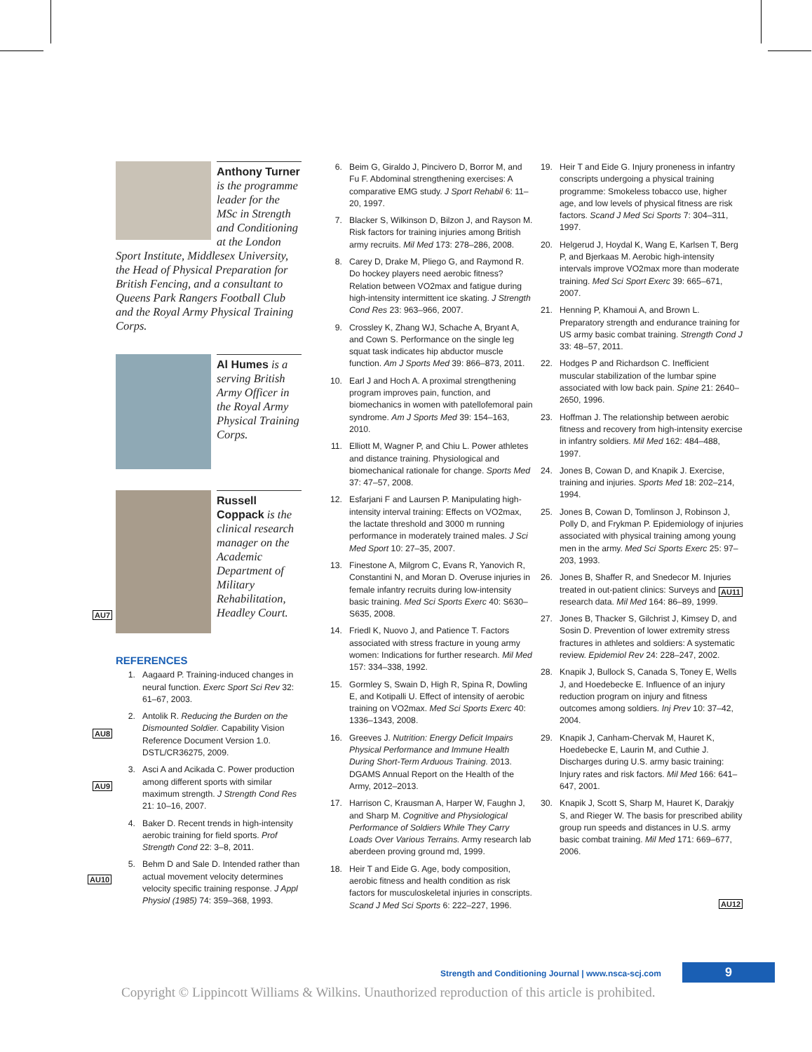Anthony Turner is the programme leader for the MSc in Strength and Conditioning at the London
Sport Institute, Middlesex University, the Head of Physical Preparation for British Fencing, and a consultant to Queens Park Rangers Football Club and the Royal Army Physical Training Corps.
Al Humes is a serving British Army Officer in the Royal Army Physical Training Corps.
Russell Coppack is the clinical research manager on the Academic Department of Military Rehabilitation, Headley Court.
REFERENCES
1. Aagaard P. Training-induced changes in neural function. Exerc Sport Sci Rev 32: 61–67, 2003.
2. Antolik R. Reducing the Burden on the Dismounted Soldier. Capability Vision Reference Document Version 1.0. DSTL/CR36275, 2009.
3. Asci A and Acikada C. Power production among different sports with similar maximum strength. J Strength Cond Res 21: 10–16, 2007.
4. Baker D. Recent trends in high-intensity aerobic training for field sports. Prof Strength Cond 22: 3–8, 2011.
5. Behm D and Sale D. Intended rather than actual movement velocity determines velocity specific training response. J Appl Physiol (1985) 74: 359–368, 1993.
6. Beim G, Giraldo J, Pincivero D, Borror M, and Fu F. Abdominal strengthening exercises: A comparative EMG study. J Sport Rehabil 6: 11–20, 1997.
7. Blacker S, Wilkinson D, Bilzon J, and Rayson M. Risk factors for training injuries among British army recruits. Mil Med 173: 278–286, 2008.
8. Carey D, Drake M, Pliego G, and Raymond R. Do hockey players need aerobic fitness? Relation between VO2max and fatigue during high-intensity intermittent ice skating. J Strength Cond Res 23: 963–966, 2007.
9. Crossley K, Zhang WJ, Schache A, Bryant A, and Cown S. Performance on the single leg squat task indicates hip abductor muscle function. Am J Sports Med 39: 866–873, 2011.
10. Earl J and Hoch A. A proximal strengthening program improves pain, function, and biomechanics in women with patellofemoral pain syndrome. Am J Sports Med 39: 154–163, 2010.
11. Elliott M, Wagner P, and Chiu L. Power athletes and distance training. Physiological and biomechanical rationale for change. Sports Med 37: 47–57, 2008.
12. Esfarjani F and Laursen P. Manipulating high-intensity interval training: Effects on VO2max, the lactate threshold and 3000 m running performance in moderately trained males. J Sci Med Sport 10: 27–35, 2007.
13. Finestone A, Milgrom C, Evans R, Yanovich R, Constantini N, and Moran D. Overuse injuries in female infantry recruits during low-intensity basic training. Med Sci Sports Exerc 40: S630–S635, 2008.
14. Friedl K, Nuovo J, and Patience T. Factors associated with stress fracture in young army women: Indications for further research. Mil Med 157: 334–338, 1992.
15. Gormley S, Swain D, High R, Spina R, Dowling E, and Kotipalli U. Effect of intensity of aerobic training on VO2max. Med Sci Sports Exerc 40: 1336–1343, 2008.
16. Greeves J. Nutrition: Energy Deficit Impairs Physical Performance and Immune Health During Short-Term Arduous Training. 2013. DGAMS Annual Report on the Health of the Army, 2012–2013.
17. Harrison C, Krausman A, Harper W, Faughn J, and Sharp M. Cognitive and Physiological Performance of Soldiers While They Carry Loads Over Various Terrains. Army research lab aberdeen proving ground md, 1999.
18. Heir T and Eide G. Age, body composition, aerobic fitness and health condition as risk factors for musculoskeletal injuries in conscripts. Scand J Med Sci Sports 6: 222–227, 1996.
19. Heir T and Eide G. Injury proneness in infantry conscripts undergoing a physical training programme: Smokeless tobacco use, higher age, and low levels of physical fitness are risk factors. Scand J Med Sci Sports 7: 304–311, 1997.
20. Helgerud J, Hoydal K, Wang E, Karlsen T, Berg P, and Bjerkaas M. Aerobic high-intensity intervals improve VO2max more than moderate training. Med Sci Sport Exerc 39: 665–671, 2007.
21. Henning P, Khamoui A, and Brown L. Preparatory strength and endurance training for US army basic combat training. Strength Cond J 33: 48–57, 2011.
22. Hodges P and Richardson C. Inefficient muscular stabilization of the lumbar spine associated with low back pain. Spine 21: 2640–2650, 1996.
23. Hoffman J. The relationship between aerobic fitness and recovery from high-intensity exercise in infantry soldiers. Mil Med 162: 484–488, 1997.
24. Jones B, Cowan D, and Knapik J. Exercise, training and injuries. Sports Med 18: 202–214, 1994.
25. Jones B, Cowan D, Tomlinson J, Robinson J, Polly D, and Frykman P. Epidemiology of injuries associated with physical training among young men in the army. Med Sci Sports Exerc 25: 97–203, 1993.
26. Jones B, Shaffer R, and Snedecor M. Injuries treated in out-patient clinics: Surveys and research data. Mil Med 164: 86–89, 1999.
27. Jones B, Thacker S, Gilchrist J, Kimsey D, and Sosin D. Prevention of lower extremity stress fractures in athletes and soldiers: A systematic review. Epidemiol Rev 24: 228–247, 2002.
28. Knapik J, Bullock S, Canada S, Toney E, Wells J, and Hoedebecke E. Influence of an injury reduction program on injury and fitness outcomes among soldiers. Inj Prev 10: 37–42, 2004.
29. Knapik J, Canham-Chervak M, Hauret K, Hoedebecke E, Laurin M, and Cuthie J. Discharges during U.S. army basic training: Injury rates and risk factors. Mil Med 166: 641–647, 2001.
30. Knapik J, Scott S, Sharp M, Hauret K, Darakjy S, and Rieger W. The basis for prescribed ability group run speeds and distances in U.S. army basic combat training. Mil Med 171: 669–677, 2006.
AU7
AU8
AU9
AU10
AU11
AU12
Strength and Conditioning Journal | www.nsca-scj.com
9
Copyright © Lippincott Williams & Wilkins. Unauthorized reproduction of this article is prohibited.